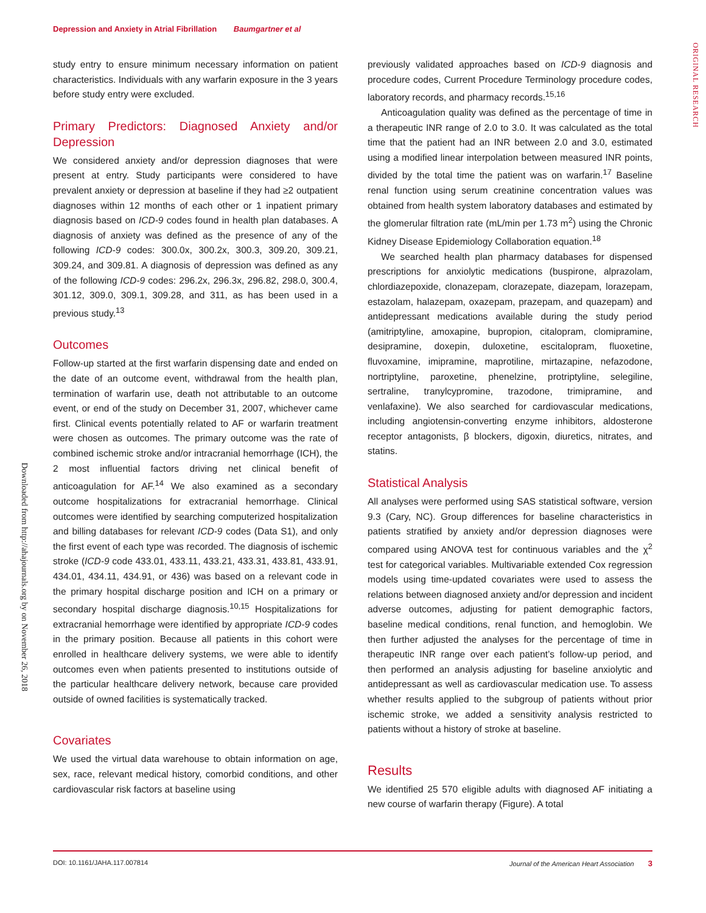Depression and Anxiety in Atrial Fibrillation Baumgartner et al
ORIGINAL RESEARCH
Downloaded from http://ahajournals.org by on November 26, 2018
study entry to ensure minimum necessary information on patient characteristics. Individuals with any warfarin exposure in the 3 years before study entry were excluded.
Primary Predictors: Diagnosed Anxiety and/or Depression
We considered anxiety and/or depression diagnoses that were present at entry. Study participants were considered to have prevalent anxiety or depression at baseline if they had ≥2 outpatient diagnoses within 12 months of each other or 1 inpatient primary diagnosis based on ICD-9 codes found in health plan databases. A diagnosis of anxiety was defined as the presence of any of the following ICD-9 codes: 300.0x, 300.2x, 300.3, 309.20, 309.21, 309.24, and 309.81. A diagnosis of depression was defined as any of the following ICD-9 codes: 296.2x, 296.3x, 296.82, 298.0, 300.4, 301.12, 309.0, 309.1, 309.28, and 311, as has been used in a previous study.<sup>13</sup>
Outcomes
Follow-up started at the first warfarin dispensing date and ended on the date of an outcome event, withdrawal from the health plan, termination of warfarin use, death not attributable to an outcome event, or end of the study on December 31, 2007, whichever came first. Clinical events potentially related to AF or warfarin treatment were chosen as outcomes. The primary outcome was the rate of combined ischemic stroke and/or intracranial hemorrhage (ICH), the 2 most influential factors driving net clinical benefit of anticoagulation for AF.<sup>14</sup> We also examined as a secondary outcome hospitalizations for extracranial hemorrhage. Clinical outcomes were identified by searching computerized hospitalization and billing databases for relevant ICD-9 codes (Data S1), and only the first event of each type was recorded. The diagnosis of ischemic stroke (ICD-9 code 433.01, 433.11, 433.21, 433.31, 433.81, 433.91, 434.01, 434.11, 434.91, or 436) was based on a relevant code in the primary hospital discharge position and ICH on a primary or secondary hospital discharge diagnosis.<sup>10,15</sup> Hospitalizations for extracranial hemorrhage were identified by appropriate ICD-9 codes in the primary position. Because all patients in this cohort were enrolled in healthcare delivery systems, we were able to identify outcomes even when patients presented to institutions outside of the particular healthcare delivery network, because care provided outside of owned facilities is systematically tracked.
Covariates
We used the virtual data warehouse to obtain information on age, sex, race, relevant medical history, comorbid conditions, and other cardiovascular risk factors at baseline using
previously validated approaches based on ICD-9 diagnosis and procedure codes, Current Procedure Terminology procedure codes, laboratory records, and pharmacy records.<sup>15,16</sup>
Anticoagulation quality was defined as the percentage of time in a therapeutic INR range of 2.0 to 3.0. It was calculated as the total time that the patient had an INR between 2.0 and 3.0, estimated using a modified linear interpolation between measured INR points, divided by the total time the patient was on warfarin.<sup>17</sup> Baseline renal function using serum creatinine concentration values was obtained from health system laboratory databases and estimated by the glomerular filtration rate (mL/min per 1.73 m<sup>2</sup>) using the Chronic Kidney Disease Epidemiology Collaboration equation.<sup>18</sup>
We searched health plan pharmacy databases for dispensed prescriptions for anxiolytic medications (buspirone, alprazolam, chlordiazepoxide, clonazepam, clorazepate, diazepam, lorazepam, estazolam, halazepam, oxazepam, prazepam, and quazepam) and antidepressant medications available during the study period (amitriptyline, amoxapine, bupropion, citalopram, clomipramine, desipramine, doxepin, duloxetine, escitalopram, fluoxetine, fluvoxamine, imipramine, maprotiline, mirtazapine, nefazodone, nortriptyline, paroxetine, phenelzine, protriptyline, selegiline, sertraline, tranylcypromine, trazodone, trimipramine, and venlafaxine). We also searched for cardiovascular medications, including angiotensin-converting enzyme inhibitors, aldosterone receptor antagonists, β blockers, digoxin, diuretics, nitrates, and statins.
Statistical Analysis
All analyses were performed using SAS statistical software, version 9.3 (Cary, NC). Group differences for baseline characteristics in patients stratified by anxiety and/or depression diagnoses were compared using ANOVA test for continuous variables and the χ<sup>2</sup> test for categorical variables. Multivariable extended Cox regression models using time-updated covariates were used to assess the relations between diagnosed anxiety and/or depression and incident adverse outcomes, adjusting for patient demographic factors, baseline medical conditions, renal function, and hemoglobin. We then further adjusted the analyses for the percentage of time in therapeutic INR range over each patient’s follow-up period, and then performed an analysis adjusting for baseline anxiolytic and antidepressant as well as cardiovascular medication use. To assess whether results applied to the subgroup of patients without prior ischemic stroke, we added a sensitivity analysis restricted to patients without a history of stroke at baseline.
Results
We identified 25 570 eligible adults with diagnosed AF initiating a new course of warfarin therapy (Figure). A total
DOI: 10.1161/JAHA.117.007814 Journal of the American Heart Association 3